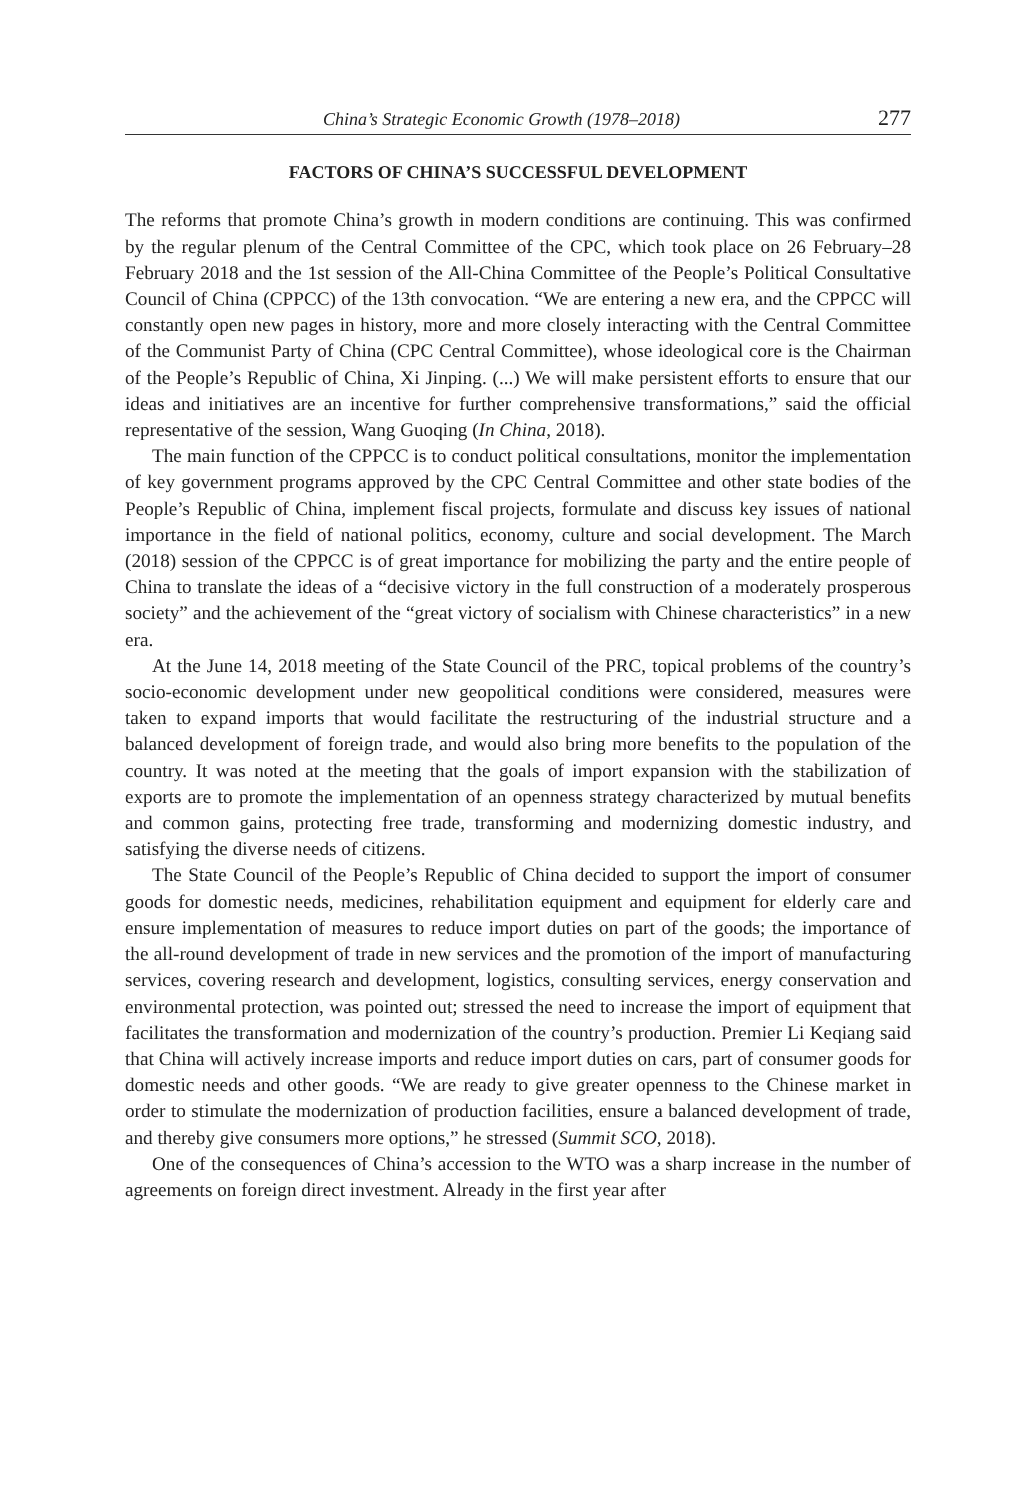China’s Strategic Economic Growth (1978–2018) 277
FACTORS OF CHINA’S SUCCESSFUL DEVELOPMENT
The reforms that promote China’s growth in modern conditions are continuing. This was confirmed by the regular plenum of the Central Committee of the CPC, which took place on 26 February–28 February 2018 and the 1st session of the All-China Committee of the People’s Political Consultative Council of China (CPPCC) of the 13th convocation. “We are entering a new era, and the CPPCC will constantly open new pages in history, more and more closely interacting with the Central Committee of the Communist Party of China (CPC Central Committee), whose ideological core is the Chairman of the People’s Republic of China, Xi Jinping. (...) We will make persistent efforts to ensure that our ideas and initiatives are an incentive for further comprehensive transformations,” said the official representative of the session, Wang Guoqing (In China, 2018).
The main function of the CPPCC is to conduct political consultations, monitor the implementation of key government programs approved by the CPC Central Committee and other state bodies of the People’s Republic of China, implement fiscal projects, formulate and discuss key issues of national importance in the field of national politics, economy, culture and social development. The March (2018) session of the CPPCC is of great importance for mobilizing the party and the entire people of China to translate the ideas of a “decisive victory in the full construction of a moderately prosperous society” and the achievement of the “great victory of socialism with Chinese characteristics” in a new era.
At the June 14, 2018 meeting of the State Council of the PRC, topical problems of the country’s socio-economic development under new geopolitical conditions were considered, measures were taken to expand imports that would facilitate the restructuring of the industrial structure and a balanced development of foreign trade, and would also bring more benefits to the population of the country. It was noted at the meeting that the goals of import expansion with the stabilization of exports are to promote the implementation of an openness strategy characterized by mutual benefits and common gains, protecting free trade, transforming and modernizing domestic industry, and satisfying the diverse needs of citizens.
The State Council of the People’s Republic of China decided to support the import of consumer goods for domestic needs, medicines, rehabilitation equipment and equipment for elderly care and ensure implementation of measures to reduce import duties on part of the goods; the importance of the all-round development of trade in new services and the promotion of the import of manufacturing services, covering research and development, logistics, consulting services, energy conservation and environmental protection, was pointed out; stressed the need to increase the import of equipment that facilitates the transformation and modernization of the country’s production. Premier Li Keqiang said that China will actively increase imports and reduce import duties on cars, part of consumer goods for domestic needs and other goods. “We are ready to give greater openness to the Chinese market in order to stimulate the modernization of production facilities, ensure a balanced development of trade, and thereby give consumers more options,” he stressed (Summit SCO, 2018).
One of the consequences of China’s accession to the WTO was a sharp increase in the number of agreements on foreign direct investment. Already in the first year after